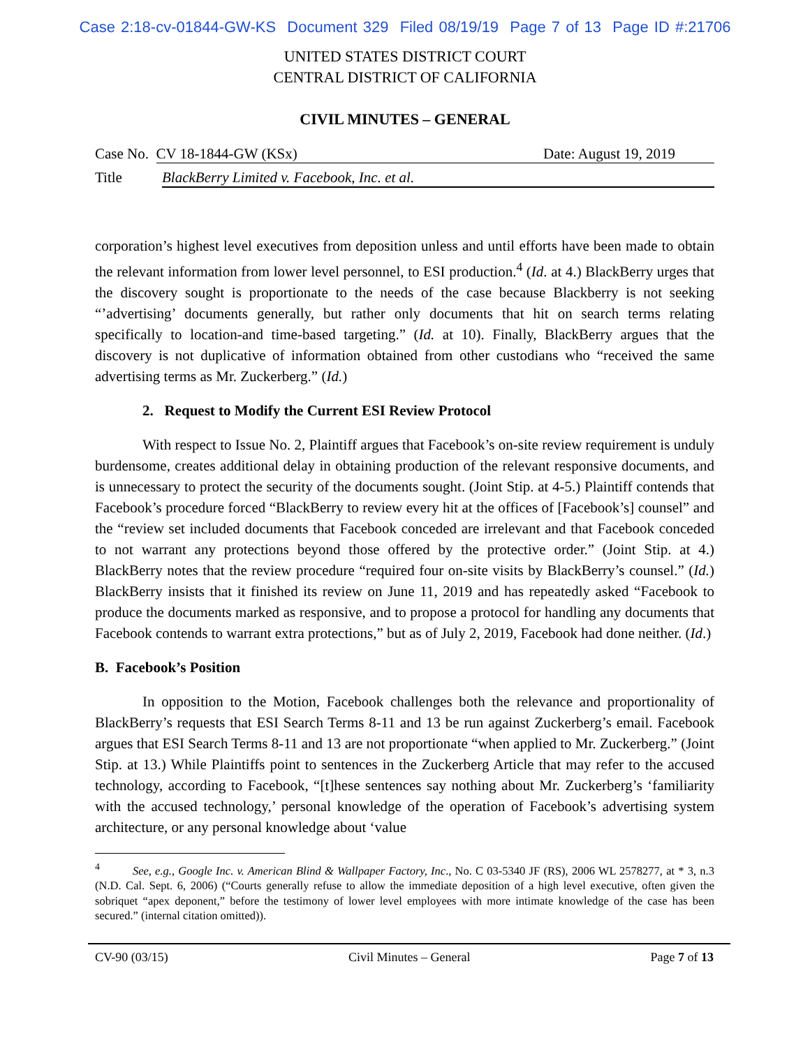Case 2:18-cv-01844-GW-KS Document 329 Filed 08/19/19 Page 7 of 13 Page ID #:21706
UNITED STATES DISTRICT COURT
CENTRAL DISTRICT OF CALIFORNIA
CIVIL MINUTES – GENERAL
Case No. CV 18-1844-GW (KSx) Date: August 19, 2019
Title BlackBerry Limited v. Facebook, Inc. et al.
corporation’s highest level executives from deposition unless and until efforts have been made to obtain the relevant information from lower level personnel, to ESI production.<sup>4</sup> (Id. at 4.) BlackBerry urges that the discovery sought is proportionate to the needs of the case because Blackberry is not seeking “’advertising’ documents generally, but rather only documents that hit on search terms relating specifically to location-and time-based targeting.” (Id. at 10). Finally, BlackBerry argues that the discovery is not duplicative of information obtained from other custodians who “received the same advertising terms as Mr. Zuckerberg.” (Id.)
2. Request to Modify the Current ESI Review Protocol
With respect to Issue No. 2, Plaintiff argues that Facebook’s on-site review requirement is unduly burdensome, creates additional delay in obtaining production of the relevant responsive documents, and is unnecessary to protect the security of the documents sought. (Joint Stip. at 4-5.) Plaintiff contends that Facebook’s procedure forced “BlackBerry to review every hit at the offices of [Facebook’s] counsel” and the “review set included documents that Facebook conceded are irrelevant and that Facebook conceded to not warrant any protections beyond those offered by the protective order.” (Joint Stip. at 4.) BlackBerry notes that the review procedure “required four on-site visits by BlackBerry’s counsel.” (Id.) BlackBerry insists that it finished its review on June 11, 2019 and has repeatedly asked “Facebook to produce the documents marked as responsive, and to propose a protocol for handling any documents that Facebook contends to warrant extra protections,” but as of July 2, 2019, Facebook had done neither. (Id.)
B. Facebook’s Position
In opposition to the Motion, Facebook challenges both the relevance and proportionality of BlackBerry’s requests that ESI Search Terms 8-11 and 13 be run against Zuckerberg’s email. Facebook argues that ESI Search Terms 8-11 and 13 are not proportionate “when applied to Mr. Zuckerberg.” (Joint Stip. at 13.) While Plaintiffs point to sentences in the Zuckerberg Article that may refer to the accused technology, according to Facebook, “[t]hese sentences say nothing about Mr. Zuckerberg’s ‘familiarity with the accused technology,’ personal knowledge of the operation of Facebook’s advertising system architecture, or any personal knowledge about ‘value
<sup>4</sup> See, e.g., Google Inc. v. American Blind & Wallpaper Factory, Inc., No. C 03-5340 JF (RS), 2006 WL 2578277, at * 3, n.3 (N.D. Cal. Sept. 6, 2006) (“Courts generally refuse to allow the immediate deposition of a high level executive, often given the sobriquet “apex deponent,” before the testimony of lower level employees with more intimate knowledge of the case has been secured.” (internal citation omitted)).
CV-90 (03/15) Civil Minutes – General Page 7 of 13